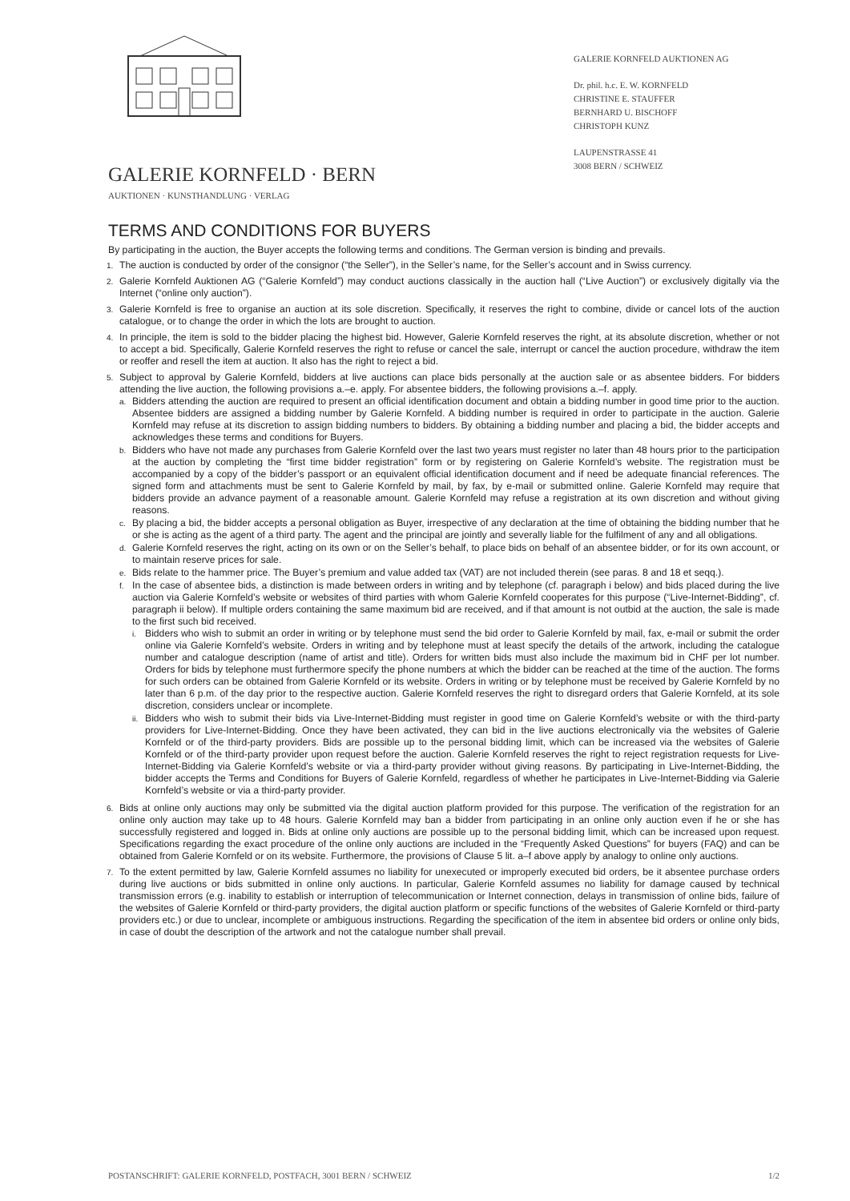GALERIE KORNFELD · BERN
AUKTIONEN · KUNSTHANDLUNG · VERLAG
GALERIE KORNFELD AUKTIONEN AG
Dr. phil. h.c. E. W. KORNFELD
CHRISTINE E. STAUFFER
BERNHARD U. BISCHOFF
CHRISTOPH KUNZ
LAUPENSTRASSE 41
3008 BERN / SCHWEIZ
TERMS AND CONDITIONS FOR BUYERS
By participating in the auction, the Buyer accepts the following terms and conditions. The German version is binding and prevails.
1.
The auction is conducted by order of the consignor (“the Seller”), in the Seller’s name, for the Seller’s account and in Swiss currency.
2.
Galerie Kornfeld Auktionen AG (“Galerie Kornfeld”) may conduct auctions classically in the auction hall (“Live Auction”) or exclusively digitally via the Internet (“online only auction”).
3.
Galerie Kornfeld is free to organise an auction at its sole discretion. Specifically, it reserves the right to combine, divide or cancel lots of the auction catalogue, or to change the order in which the lots are brought to auction.
4.
In principle, the item is sold to the bidder placing the highest bid. However, Galerie Kornfeld reserves the right, at its absolute discretion, whether or not to accept a bid. Specifically, Galerie Kornfeld reserves the right to refuse or cancel the sale, interrupt or cancel the auction procedure, withdraw the item or reoffer and resell the item at auction. It also has the right to reject a bid.
5.
Subject to approval by Galerie Kornfeld, bidders at live auctions can place bids personally at the auction sale or as absentee bidders. For bidders attending the live auction, the following provisions a.–e. apply. For absentee bidders, the following provisions a.–f. apply.
a.
Bidders attending the auction are required to present an official identification document and obtain a bidding number in good time prior to the auction. Absentee bidders are assigned a bidding number by Galerie Kornfeld. A bidding number is required in order to participate in the auction. Galerie Kornfeld may refuse at its discretion to assign bidding numbers to bidders. By obtaining a bidding number and placing a bid, the bidder accepts and acknowledges these terms and conditions for Buyers.
b.
Bidders who have not made any purchases from Galerie Kornfeld over the last two years must register no later than 48 hours prior to the participation at the auction by completing the “first time bidder registration” form or by registering on Galerie Kornfeld’s website. The registration must be accompanied by a copy of the bidder’s passport or an equivalent official identification document and if need be adequate financial references. The signed form and attachments must be sent to Galerie Kornfeld by mail, by fax, by e-mail or submitted online. Galerie Kornfeld may require that bidders provide an advance payment of a reasonable amount. Galerie Kornfeld may refuse a registration at its own discretion and without giving reasons.
c.
By placing a bid, the bidder accepts a personal obligation as Buyer, irrespective of any declaration at the time of obtaining the bidding number that he or she is acting as the agent of a third party. The agent and the principal are jointly and severally liable for the fulfilment of any and all obligations.
d.
Galerie Kornfeld reserves the right, acting on its own or on the Seller’s behalf, to place bids on behalf of an absentee bidder, or for its own account, or to maintain reserve prices for sale.
e.
Bids relate to the hammer price. The Buyer’s premium and value added tax (VAT) are not included therein (see paras. 8 and 18 et seqq.).
f.
In the case of absentee bids, a distinction is made between orders in writing and by telephone (cf. paragraph i below) and bids placed during the live auction via Galerie Kornfeld’s website or websites of third parties with whom Galerie Kornfeld cooperates for this purpose (“Live-Internet-Bidding”, cf. paragraph ii below). If multiple orders containing the same maximum bid are received, and if that amount is not outbid at the auction, the sale is made to the first such bid received.
i.
Bidders who wish to submit an order in writing or by telephone must send the bid order to Galerie Kornfeld by mail, fax, e-mail or submit the order online via Galerie Kornfeld’s website. Orders in writing and by telephone must at least specify the details of the artwork, including the catalogue number and catalogue description (name of artist and title). Orders for written bids must also include the maximum bid in CHF per lot number. Orders for bids by telephone must furthermore specify the phone numbers at which the bidder can be reached at the time of the auction. The forms for such orders can be obtained from Galerie Kornfeld or its website. Orders in writing or by telephone must be received by Galerie Kornfeld by no later than 6 p.m. of the day prior to the respective auction. Galerie Kornfeld reserves the right to disregard orders that Galerie Kornfeld, at its sole discretion, considers unclear or incomplete.
ii.
Bidders who wish to submit their bids via Live-Internet-Bidding must register in good time on Galerie Kornfeld’s website or with the third-party providers for Live-Internet-Bidding. Once they have been activated, they can bid in the live auctions electronically via the websites of Galerie Kornfeld or of the third-party providers. Bids are possible up to the personal bidding limit, which can be increased via the websites of Galerie Kornfeld or of the third-party provider upon request before the auction. Galerie Kornfeld reserves the right to reject registration requests for Live-Internet-Bidding via Galerie Kornfeld’s website or via a third-party provider without giving reasons. By participating in Live-Internet-Bidding, the bidder accepts the Terms and Conditions for Buyers of Galerie Kornfeld, regardless of whether he participates in Live-Internet-Bidding via Galerie Kornfeld’s website or via a third-party provider.
6.
Bids at online only auctions may only be submitted via the digital auction platform provided for this purpose. The verification of the registration for an online only auction may take up to 48 hours. Galerie Kornfeld may ban a bidder from participating in an online only auction even if he or she has successfully registered and logged in. Bids at online only auctions are possible up to the personal bidding limit, which can be increased upon request. Specifications regarding the exact procedure of the online only auctions are included in the “Frequently Asked Questions” for buyers (FAQ) and can be obtained from Galerie Kornfeld or on its website. Furthermore, the provisions of Clause 5 lit. a–f above apply by analogy to online only auctions.
7.
To the extent permitted by law, Galerie Kornfeld assumes no liability for unexecuted or improperly executed bid orders, be it absentee purchase orders during live auctions or bids submitted in online only auctions. In particular, Galerie Kornfeld assumes no liability for damage caused by technical transmission errors (e.g. inability to establish or interruption of telecommunication or Internet connection, delays in transmission of online bids, failure of the websites of Galerie Kornfeld or third-party providers, the digital auction platform or specific functions of the websites of Galerie Kornfeld or third-party providers etc.) or due to unclear, incomplete or ambiguous instructions. Regarding the specification of the item in absentee bid orders or online only bids, in case of doubt the description of the artwork and not the catalogue number shall prevail.
POSTANSCHRIFT: GALERIE KORNFELD, POSTFACH, 3001 BERN / SCHWEIZ 1/2